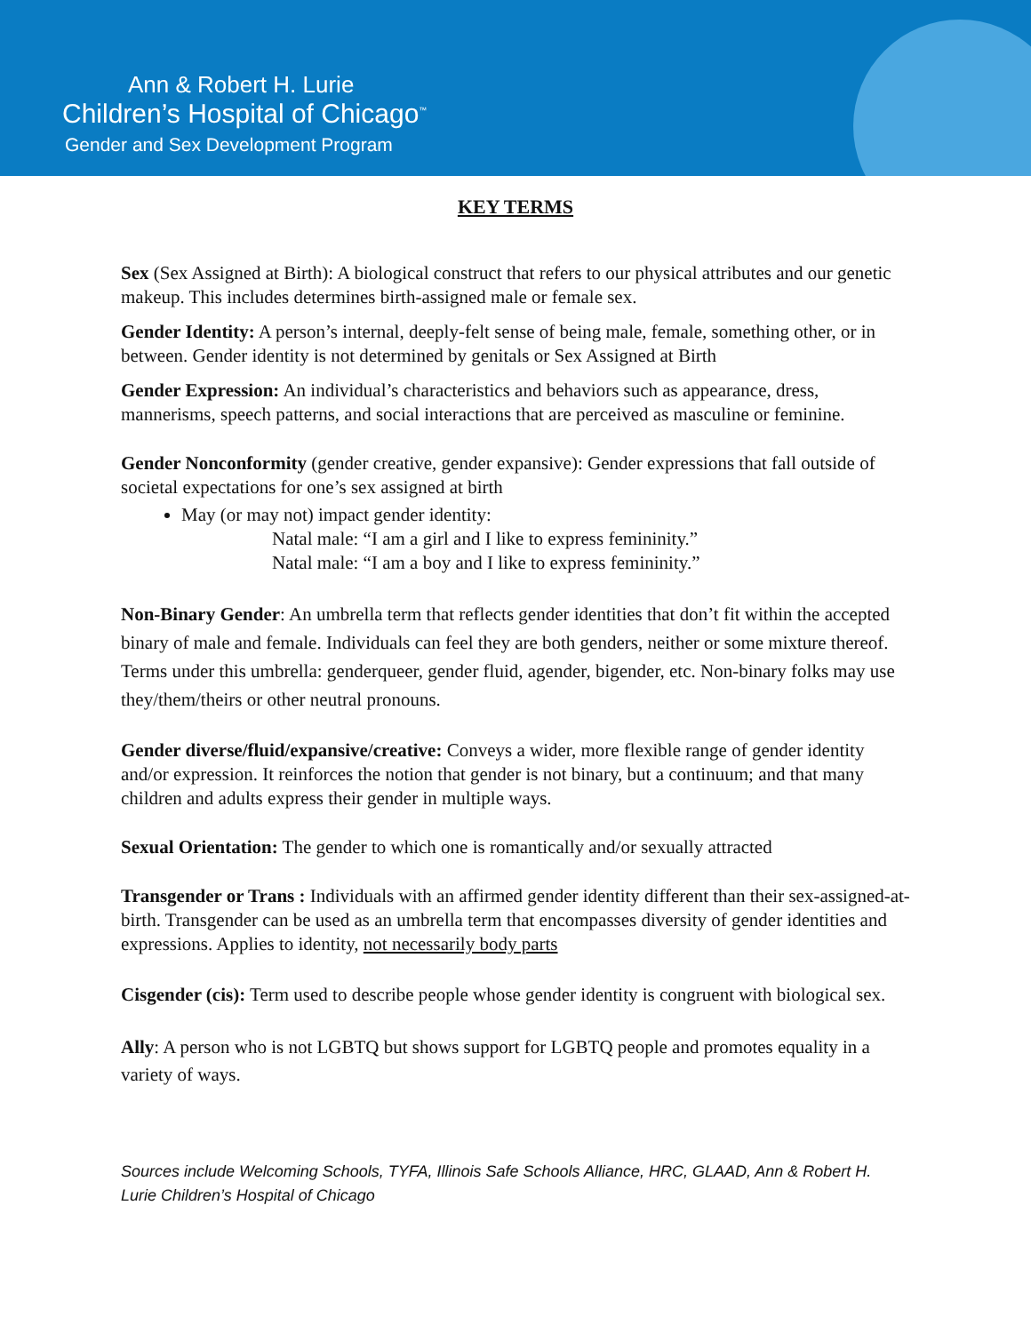Ann & Robert H. Lurie
Children’s Hospital of Chicago<sup>™</sup>
Gender and Sex Development Program
KEY TERMS
Sex (Sex Assigned at Birth): A biological construct that refers to our physical attributes and our genetic makeup. This includes determines birth-assigned male or female sex.
Gender Identity: A person’s internal, deeply-felt sense of being male, female, something other, or in between. Gender identity is not determined by genitals or Sex Assigned at Birth
Gender Expression: An individual’s characteristics and behaviors such as appearance, dress, mannerisms, speech patterns, and social interactions that are perceived as masculine or feminine.
Gender Nonconformity (gender creative, gender expansive): Gender expressions that fall outside of societal expectations for one’s sex assigned at birth
May (or may not) impact gender identity:
Natal male: “I am a girl and I like to express femininity.”
Natal male: “I am a boy and I like to express femininity.”
Non-Binary Gender: An umbrella term that reflects gender identities that don’t fit within the accepted binary of male and female. Individuals can feel they are both genders, neither or some mixture thereof. Terms under this umbrella: genderqueer, gender fluid, agender, bigender, etc. Non-binary folks may use they/them/theirs or other neutral pronouns.
Gender diverse/fluid/expansive/creative: Conveys a wider, more flexible range of gender identity and/or expression. It reinforces the notion that gender is not binary, but a continuum; and that many children and adults express their gender in multiple ways.
Sexual Orientation: The gender to which one is romantically and/or sexually attracted
Transgender or Trans : Individuals with an affirmed gender identity different than their sex-assigned-at-birth. Transgender can be used as an umbrella term that encompasses diversity of gender identities and expressions. Applies to identity, not necessarily body parts
Cisgender (cis): Term used to describe people whose gender identity is congruent with biological sex.
Ally: A person who is not LGBTQ but shows support for LGBTQ people and promotes equality in a variety of ways.
Sources include Welcoming Schools, TYFA, Illinois Safe Schools Alliance, HRC, GLAAD, Ann & Robert H. Lurie Children’s Hospital of Chicago